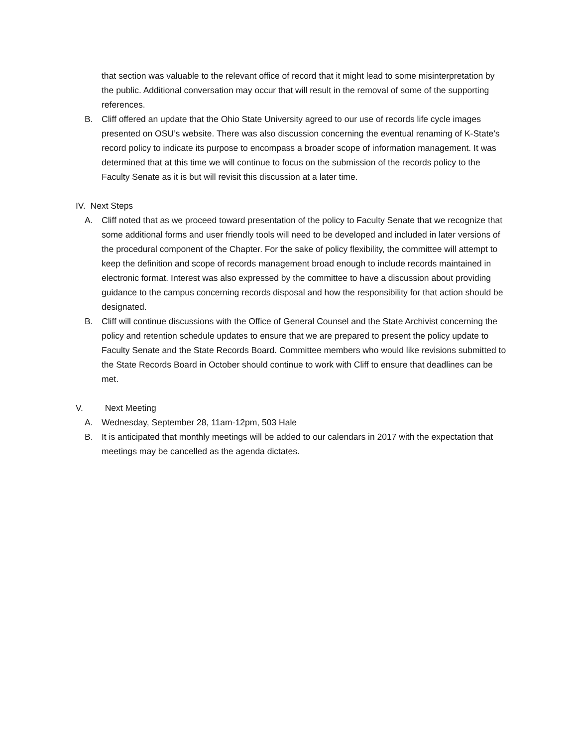that section was valuable to the relevant office of record that it might lead to some misinterpretation by the public. Additional conversation may occur that will result in the removal of some of the supporting references.
B. Cliff offered an update that the Ohio State University agreed to our use of records life cycle images presented on OSU’s website. There was also discussion concerning the eventual renaming of K-State’s record policy to indicate its purpose to encompass a broader scope of information management. It was determined that at this time we will continue to focus on the submission of the records policy to the Faculty Senate as it is but will revisit this discussion at a later time.
IV. Next Steps
A. Cliff noted that as we proceed toward presentation of the policy to Faculty Senate that we recognize that some additional forms and user friendly tools will need to be developed and included in later versions of the procedural component of the Chapter. For the sake of policy flexibility, the committee will attempt to keep the definition and scope of records management broad enough to include records maintained in electronic format. Interest was also expressed by the committee to have a discussion about providing guidance to the campus concerning records disposal and how the responsibility for that action should be designated.
B. Cliff will continue discussions with the Office of General Counsel and the State Archivist concerning the policy and retention schedule updates to ensure that we are prepared to present the policy update to Faculty Senate and the State Records Board. Committee members who would like revisions submitted to the State Records Board in October should continue to work with Cliff to ensure that deadlines can be met.
V. Next Meeting
A. Wednesday, September 28, 11am-12pm, 503 Hale
B. It is anticipated that monthly meetings will be added to our calendars in 2017 with the expectation that meetings may be cancelled as the agenda dictates.